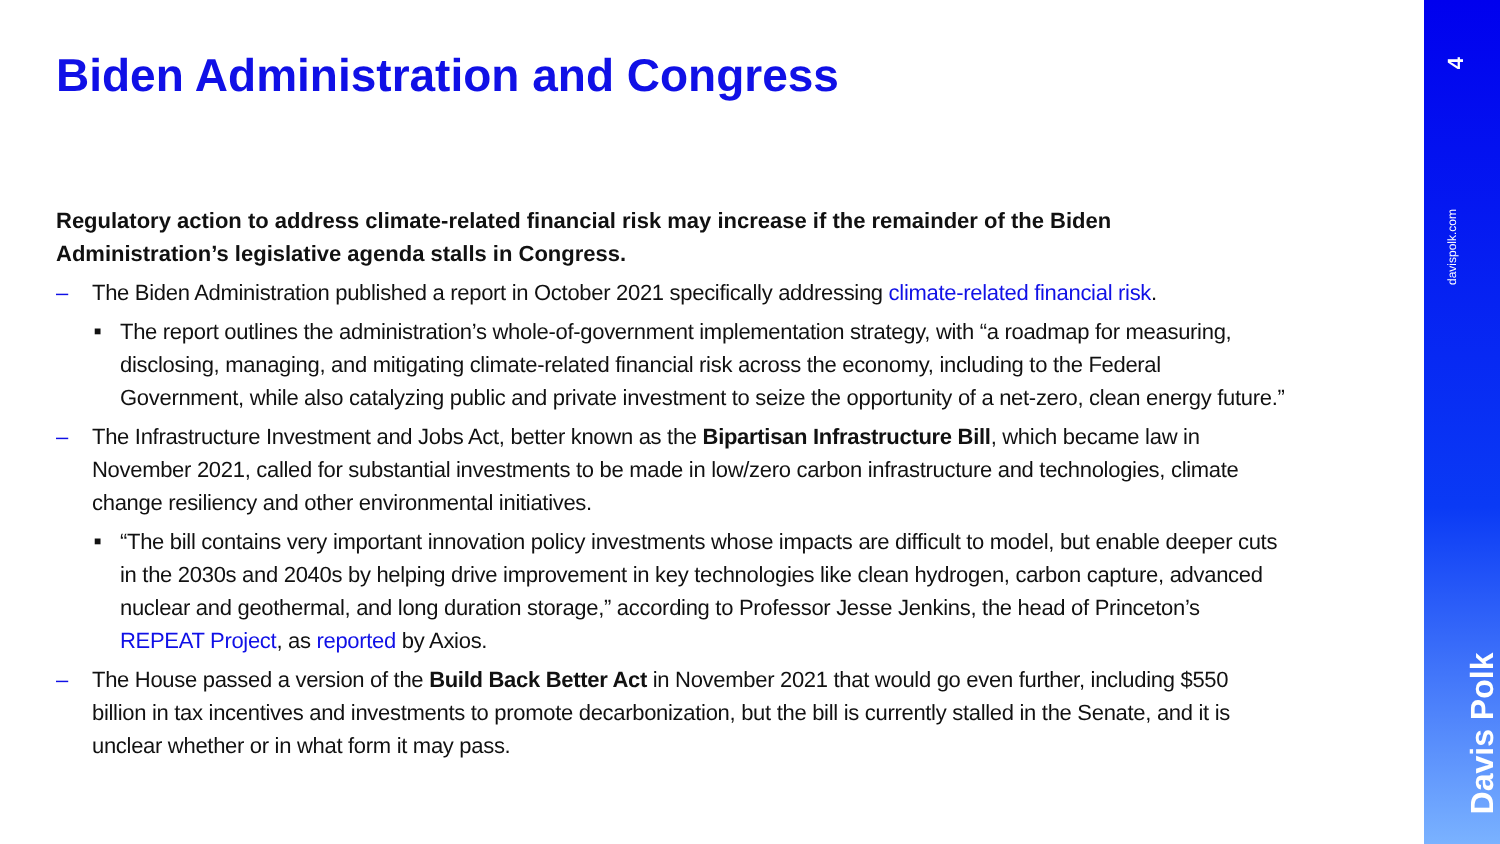Biden Administration and Congress
Regulatory action to address climate-related financial risk may increase if the remainder of the Biden Administration’s legislative agenda stalls in Congress.
– The Biden Administration published a report in October 2021 specifically addressing climate-related financial risk.
■ The report outlines the administration’s whole-of-government implementation strategy, with “a roadmap for measuring, disclosing, managing, and mitigating climate-related financial risk across the economy, including to the Federal Government, while also catalyzing public and private investment to seize the opportunity of a net-zero, clean energy future.”
– The Infrastructure Investment and Jobs Act, better known as the Bipartisan Infrastructure Bill, which became law in November 2021, called for substantial investments to be made in low/zero carbon infrastructure and technologies, climate change resiliency and other environmental initiatives.
■ “The bill contains very important innovation policy investments whose impacts are difficult to model, but enable deeper cuts in the 2030s and 2040s by helping drive improvement in key technologies like clean hydrogen, carbon capture, advanced nuclear and geothermal, and long duration storage,” according to Professor Jesse Jenkins, the head of Princeton’s REPEAT Project, as reported by Axios.
– The House passed a version of the Build Back Better Act in November 2021 that would go even further, including $550 billion in tax incentives and investments to promote decarbonization, but the bill is currently stalled in the Senate, and it is unclear whether or in what form it may pass.
4
davispolk.com
Davis Polk